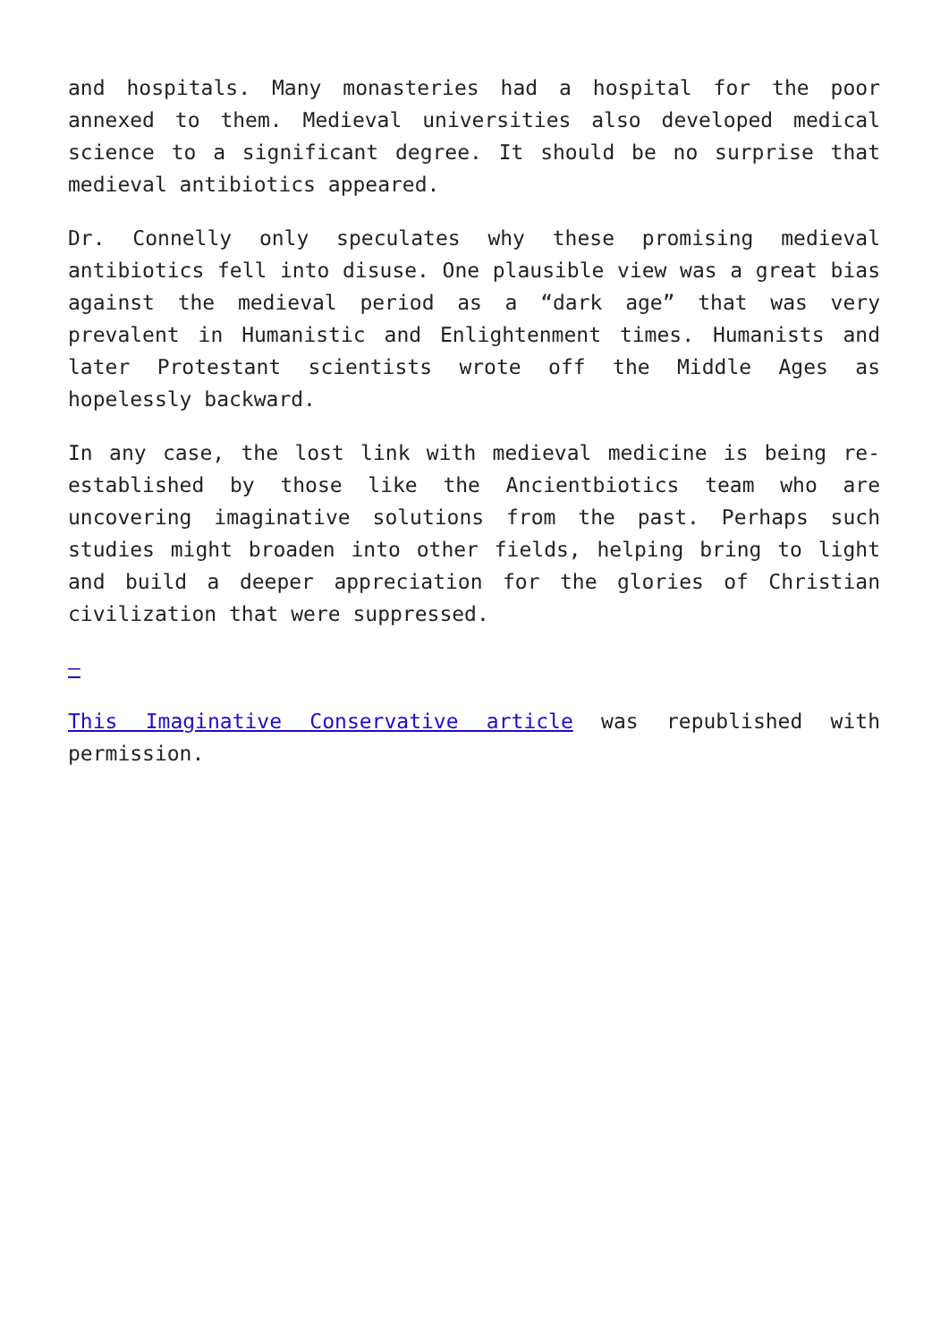and hospitals. Many monasteries had a hospital for the poor annexed to them. Medieval universities also developed medical science to a significant degree. It should be no surprise that medieval antibiotics appeared.
Dr. Connelly only speculates why these promising medieval antibiotics fell into disuse. One plausible view was a great bias against the medieval period as a “dark age” that was very prevalent in Humanistic and Enlightenment times. Humanists and later Protestant scientists wrote off the Middle Ages as hopelessly backward.
In any case, the lost link with medieval medicine is being re-established by those like the Ancientbiotics team who are uncovering imaginative solutions from the past. Perhaps such studies might broaden into other fields, helping bring to light and build a deeper appreciation for the glories of Christian civilization that were suppressed.
—
This Imaginative Conservative article was republished with permission.